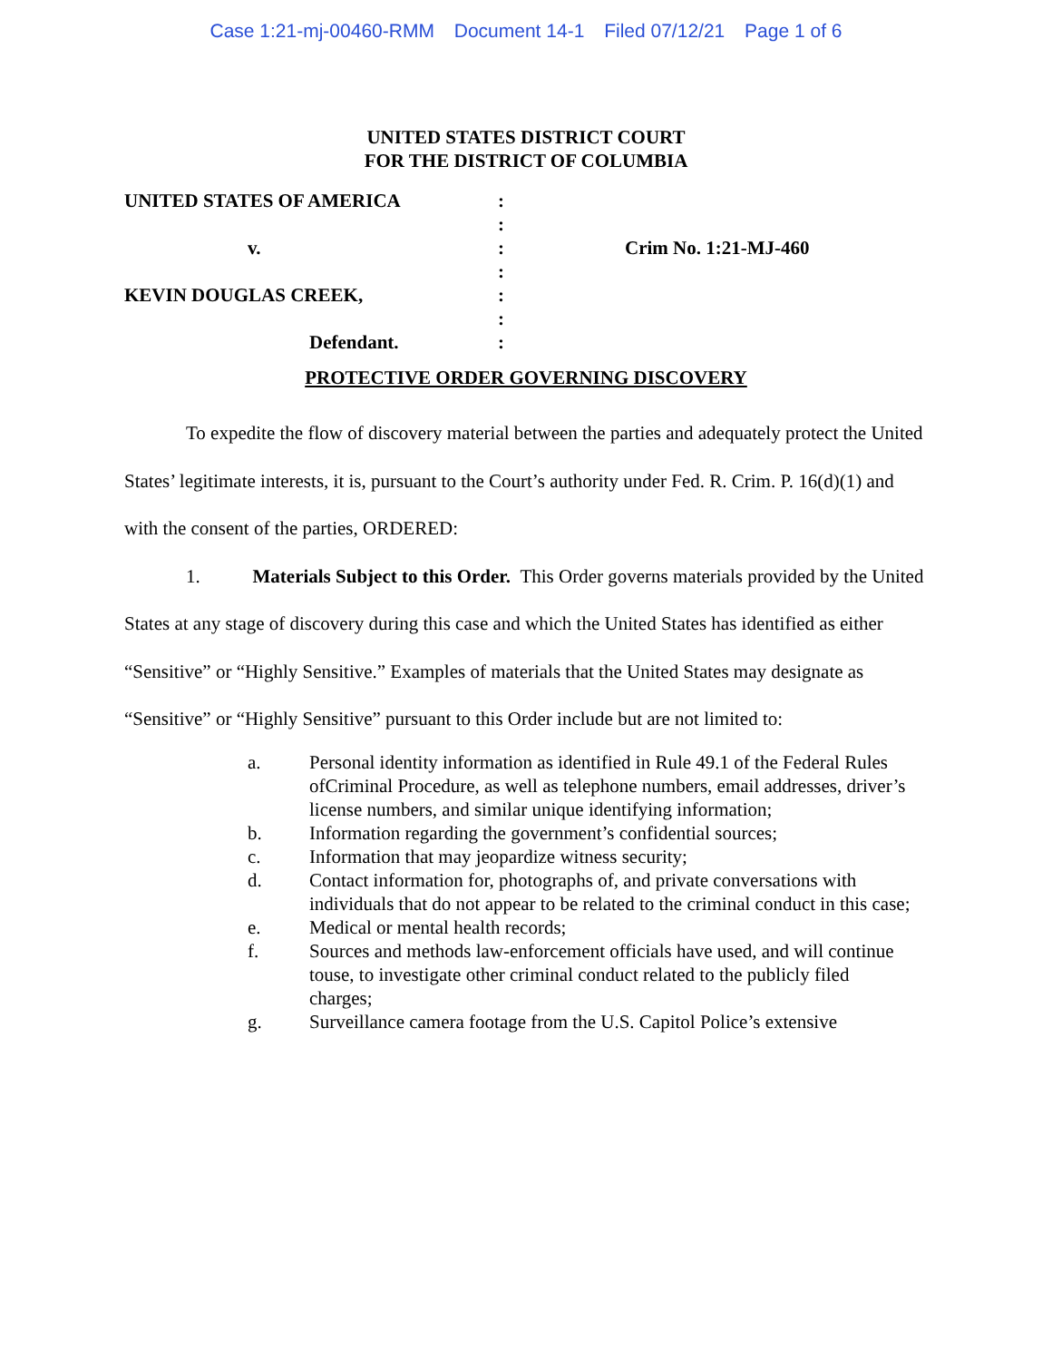Case 1:21-mj-00460-RMM Document 14-1 Filed 07/12/21 Page 1 of 6
UNITED STATES DISTRICT COURT
FOR THE DISTRICT OF COLUMBIA
UNITED STATES OF AMERICA
:
:
v.
:
Crim No. 1:21-MJ-460
:
KEVIN DOUGLAS CREEK,
:
:
Defendant.
:
PROTECTIVE ORDER GOVERNING DISCOVERY
To expedite the flow of discovery material between the parties and adequately protect the United States’ legitimate interests, it is, pursuant to the Court’s authority under Fed. R. Crim. P. 16(d)(1) and with the consent of the parties, ORDERED:
1. Materials Subject to this Order. This Order governs materials provided by the United States at any stage of discovery during this case and which the United States has identified as either “Sensitive” or “Highly Sensitive.” Examples of materials that the United States may designate as “Sensitive” or “Highly Sensitive” pursuant to this Order include but are not limited to:
a. Personal identity information as identified in Rule 49.1 of the Federal Rules ofCriminal Procedure, as well as telephone numbers, email addresses, driver’s license numbers, and similar unique identifying information;
b. Information regarding the government’s confidential sources;
c. Information that may jeopardize witness security;
d. Contact information for, photographs of, and private conversations with individuals that do not appear to be related to the criminal conduct in this case;
e. Medical or mental health records;
f. Sources and methods law-enforcement officials have used, and will continue touse, to investigate other criminal conduct related to the publicly filed charges;
g. Surveillance camera footage from the U.S. Capitol Police’s extensive